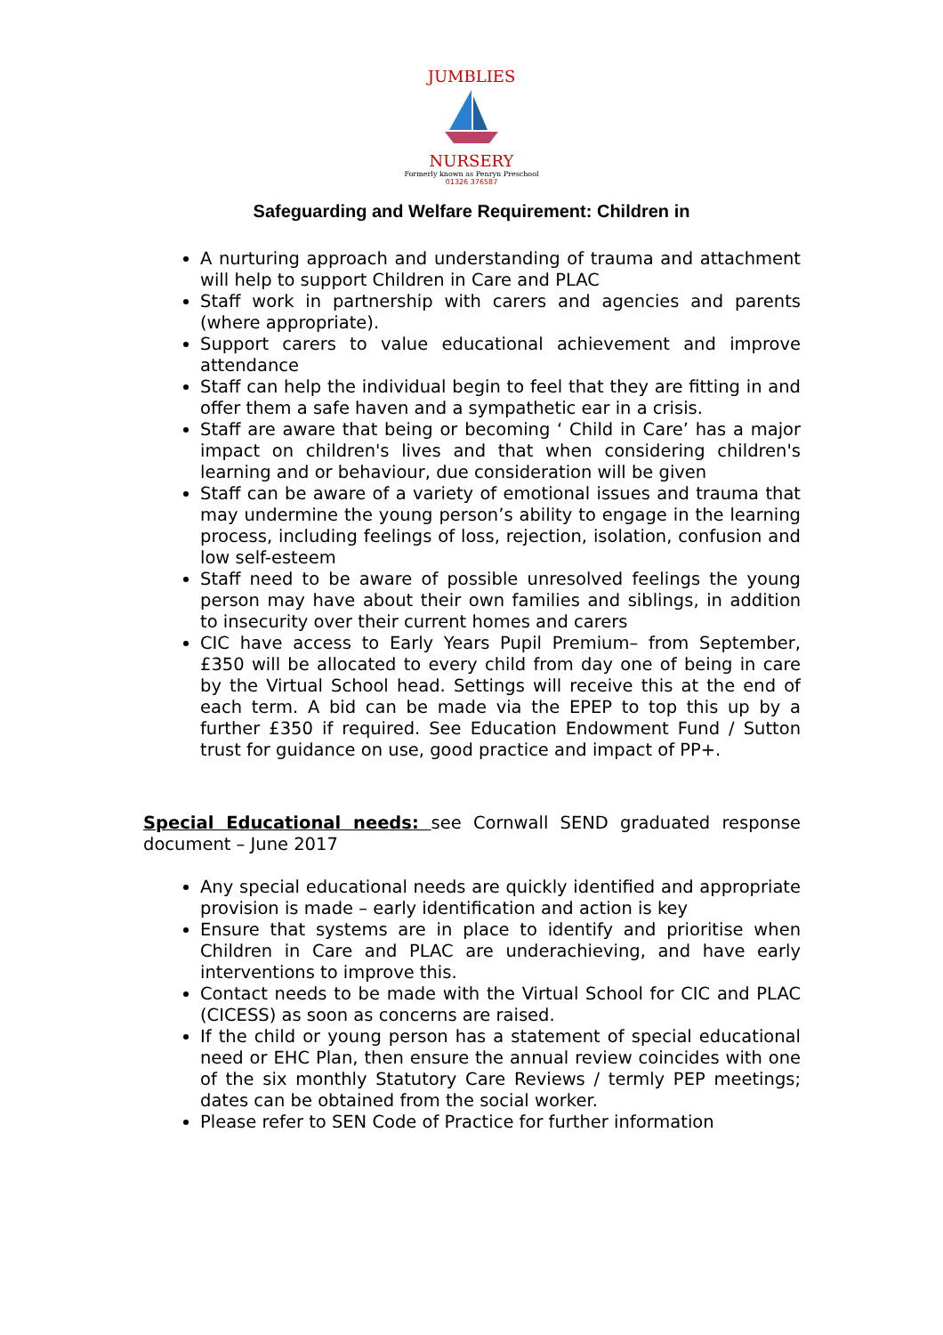JUMBLIES
NURSERY
Formerly known as Penryn Preschool
01326 376587
Safeguarding and Welfare Requirement: Children in
A nurturing approach and understanding of trauma and attachment will help to support Children in Care and PLAC
Staff work in partnership with carers and agencies and parents (where appropriate).
Support carers to value educational achievement and improve attendance
Staff can help the individual begin to feel that they are fitting in and offer them a safe haven and a sympathetic ear in a crisis.
Staff are aware that being or becoming ‘ Child in Care’ has a major impact on children's lives and that when considering children's learning and or behaviour, due consideration will be given
Staff can be aware of a variety of emotional issues and trauma that may undermine the young person’s ability to engage in the learning process, including feelings of loss, rejection, isolation, confusion and low self-esteem
Staff need to be aware of possible unresolved feelings the young person may have about their own families and siblings, in addition to insecurity over their current homes and carers
CIC have access to Early Years Pupil Premium– from September, £350 will be allocated to every child from day one of being in care by the Virtual School head. Settings will receive this at the end of each term. A bid can be made via the EPEP to top this up by a further £350 if required. See Education Endowment Fund / Sutton trust for guidance on use, good practice and impact of PP+.
Special Educational needs: see Cornwall SEND graduated response document – June 2017
Any special educational needs are quickly identified and appropriate provision is made – early identification and action is key
Ensure that systems are in place to identify and prioritise when Children in Care and PLAC are underachieving, and have early interventions to improve this.
Contact needs to be made with the Virtual School for CIC and PLAC (CICESS) as soon as concerns are raised.
If the child or young person has a statement of special educational need or EHC Plan, then ensure the annual review coincides with one of the six monthly Statutory Care Reviews / termly PEP meetings; dates can be obtained from the social worker.
Please refer to SEN Code of Practice for further information